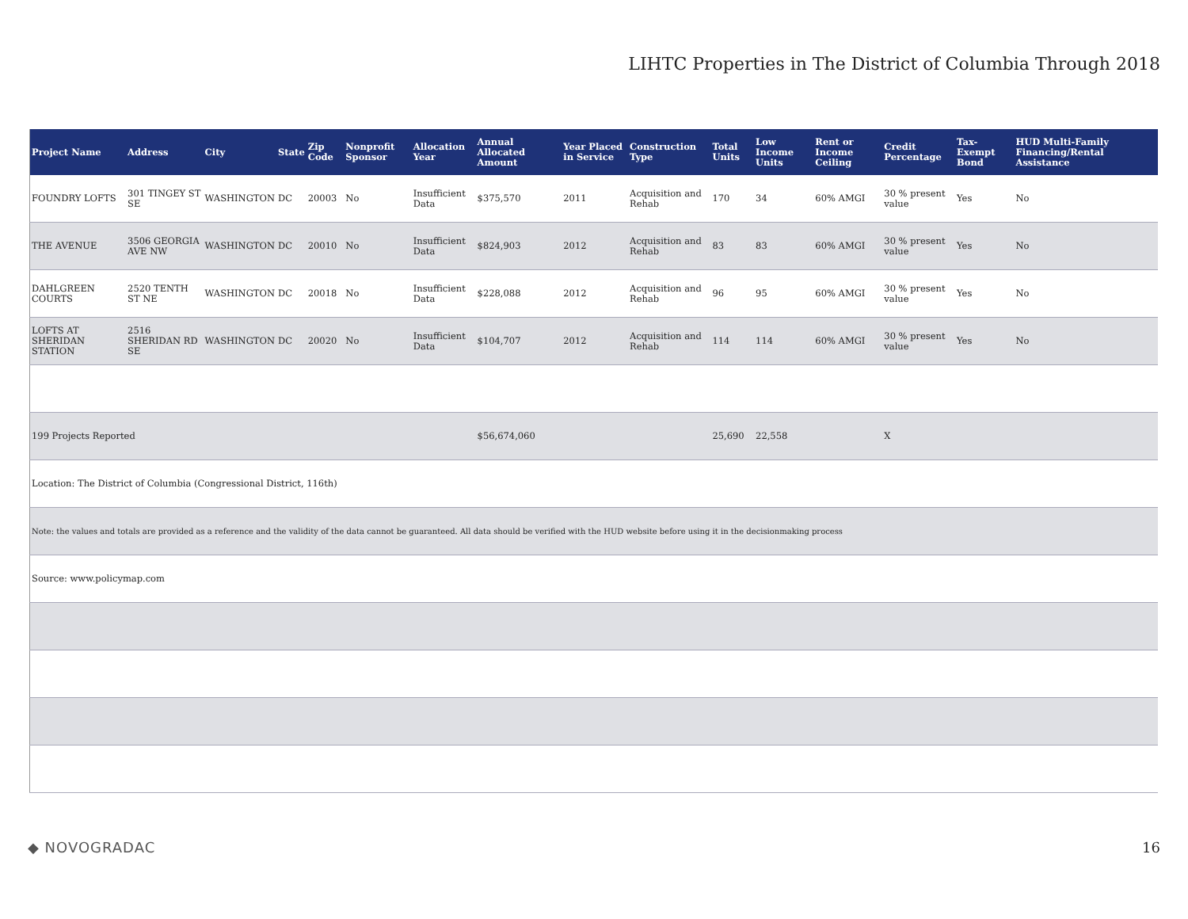LIHTC Properties in The District of Columbia Through 2018
| Project Name | Address | City | State | Zip Code | Nonprofit Sponsor | Allocation Year | Annual Allocated Amount | Year Placed in Service | Construction Type | Total Units | Low Income Units | Rent or Income Ceiling | Credit Percentage | Tax-Exempt Bond | HUD Multi-Family Financing/Rental Assistance |
| --- | --- | --- | --- | --- | --- | --- | --- | --- | --- | --- | --- | --- | --- | --- | --- |
| FOUNDRY LOFTS | 301 TINGEY ST SE | WASHINGTON | DC | 20003 | No | Insufficient Data | $375,570 | 2011 | Acquisition and Rehab | 170 | 34 | 60% AMGI | 30 % present value | Yes | No |
| THE AVENUE | 3506 GEORGIA AVE NW | WASHINGTON | DC | 20010 | No | Insufficient Data | $824,903 | 2012 | Acquisition and Rehab | 83 | 83 | 60% AMGI | 30 % present value | Yes | No |
| DAHLGREEN COURTS | 2520 TENTH ST NE | WASHINGTON | DC | 20018 | No | Insufficient Data | $228,088 | 2012 | Acquisition and Rehab | 96 | 95 | 60% AMGI | 30 % present value | Yes | No |
| LOFTS AT SHERIDAN STATION | 2516 SHERIDAN RD SE | WASHINGTON | DC | 20020 | No | Insufficient Data | $104,707 | 2012 | Acquisition and Rehab | 114 | 114 | 60% AMGI | 30 % present value | Yes | No |
| 199 Projects Reported | | | | | | | $56,674,060 | | | 25,690 | 22,558 | | X | | |
| Location: The District of Columbia (Congressional District, 116th) | | | | | | | | | | | | | | | |
| Note: the values and totals are provided as a reference and the validity of the data cannot be guaranteed. All data should be verified with the HUD website before using it in the decisionmaking process | | | | | | | | | | | | | | | |
| Source: www.policymap.com | | | | | | | | | | | | | | | |
◆ NOVOGRADAC 16